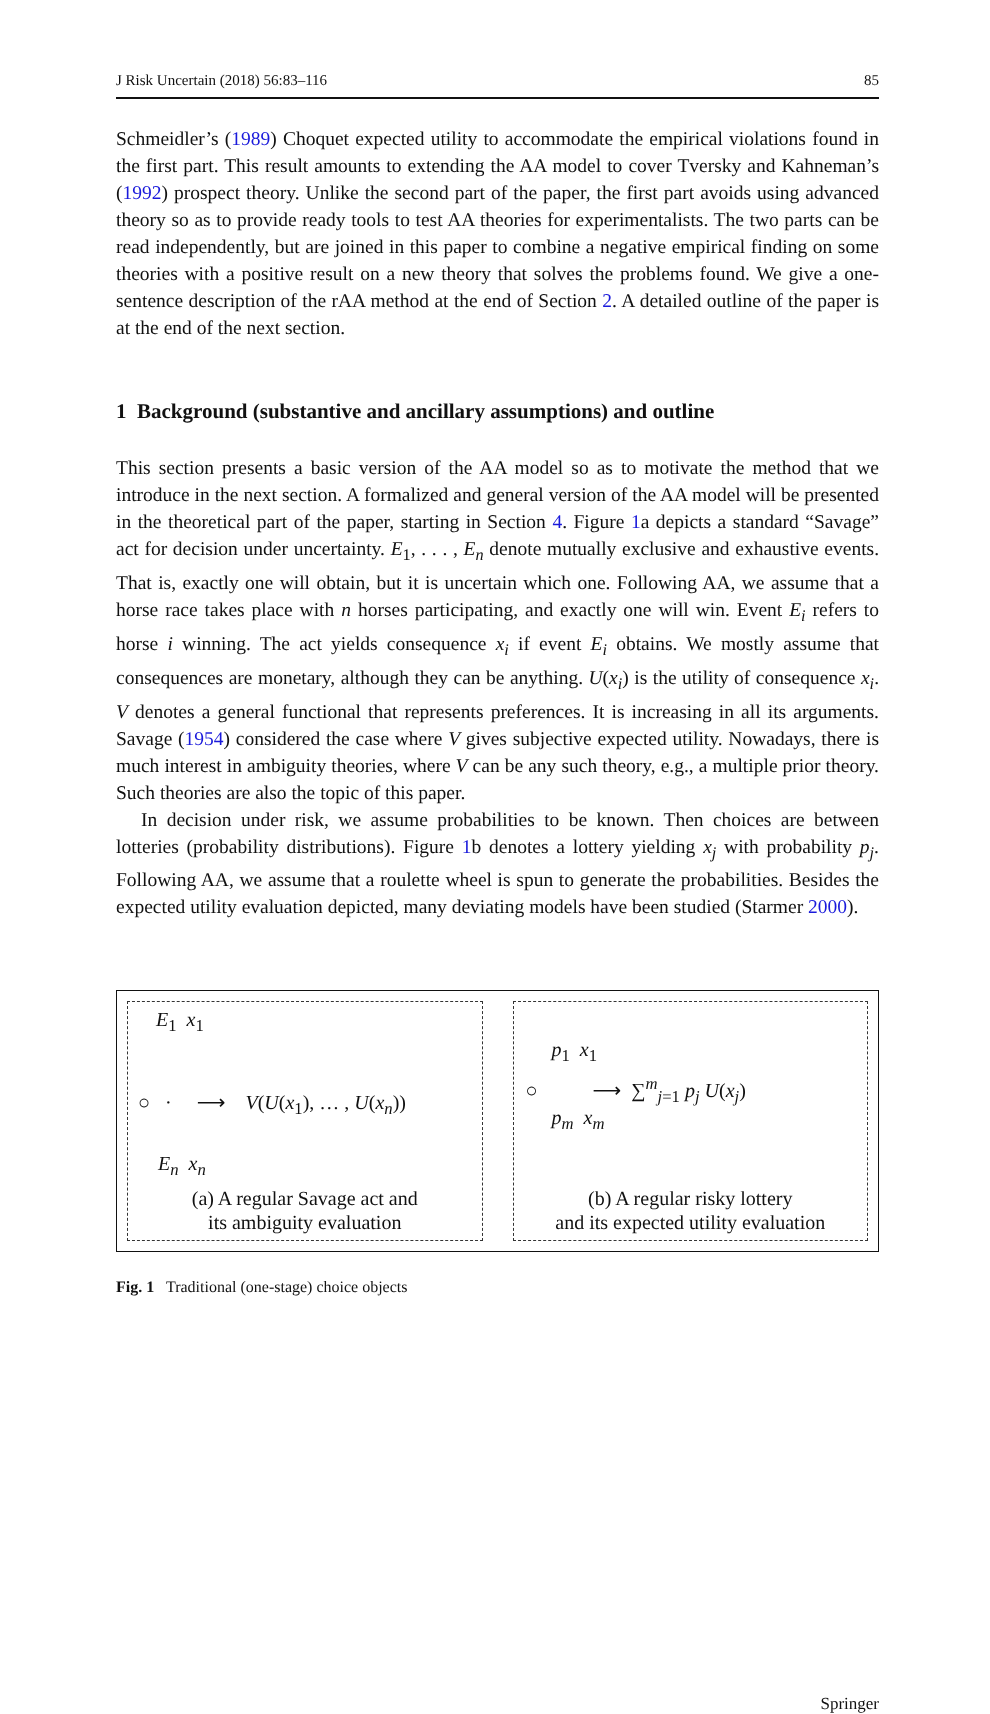J Risk Uncertain (2018) 56:83–116 85
Schmeidler’s (1989) Choquet expected utility to accommodate the empirical violations found in the first part. This result amounts to extending the AA model to cover Tversky and Kahneman’s (1992) prospect theory. Unlike the second part of the paper, the first part avoids using advanced theory so as to provide ready tools to test AA theories for experimentalists. The two parts can be read independently, but are joined in this paper to combine a negative empirical finding on some theories with a positive result on a new theory that solves the problems found. We give a one-sentence description of the rAA method at the end of Section 2. A detailed outline of the paper is at the end of the next section.
1 Background (substantive and ancillary assumptions) and outline
This section presents a basic version of the AA model so as to motivate the method that we introduce in the next section. A formalized and general version of the AA model will be presented in the theoretical part of the paper, starting in Section 4. Figure 1a depicts a standard “Savage” act for decision under uncertainty. E<sub>1</sub>, . . . , E<sub>n</sub> denote mutually exclusive and exhaustive events. That is, exactly one will obtain, but it is uncertain which one. Following AA, we assume that a horse race takes place with n horses participating, and exactly one will win. Event E<sub>i</sub> refers to horse i winning. The act yields consequence x<sub>i</sub> if event E<sub>i</sub> obtains. We mostly assume that consequences are monetary, although they can be anything. U(x<sub>i</sub>) is the utility of consequence x<sub>i</sub>. V denotes a general functional that represents preferences. It is increasing in all its arguments. Savage (1954) considered the case where V gives subjective expected utility. Nowadays, there is much interest in ambiguity theories, where V can be any such theory, e.g., a multiple prior theory. Such theories are also the topic of this paper.
In decision under risk, we assume probabilities to be known. Then choices are between lotteries (probability distributions). Figure 1b denotes a lottery yielding x<sub>j</sub> with probability p<sub>j</sub>. Following AA, we assume that a roulette wheel is spun to generate the probabilities. Besides the expected utility evaluation depicted, many deviating models have been studied (Starmer 2000).
E<sub>1</sub> x<sub>1</sub>
○ · ⟶ V(U(x<sub>1</sub>), … , U(x<sub>n</sub>))
E<sub>n</sub> x<sub>n</sub>
(a) A regular Savage act and
its ambiguity evaluation
p<sub>1</sub> x<sub>1</sub>
○ ⟶ ∑<sup>m</sup><sub>j=1</sub> p<sub>j</sub> U(x<sub>j</sub>)
p<sub>m</sub> x<sub>m</sub>
(b) A regular risky lottery
and its expected utility evaluation
Fig. 1 Traditional (one-stage) choice objects
Springer